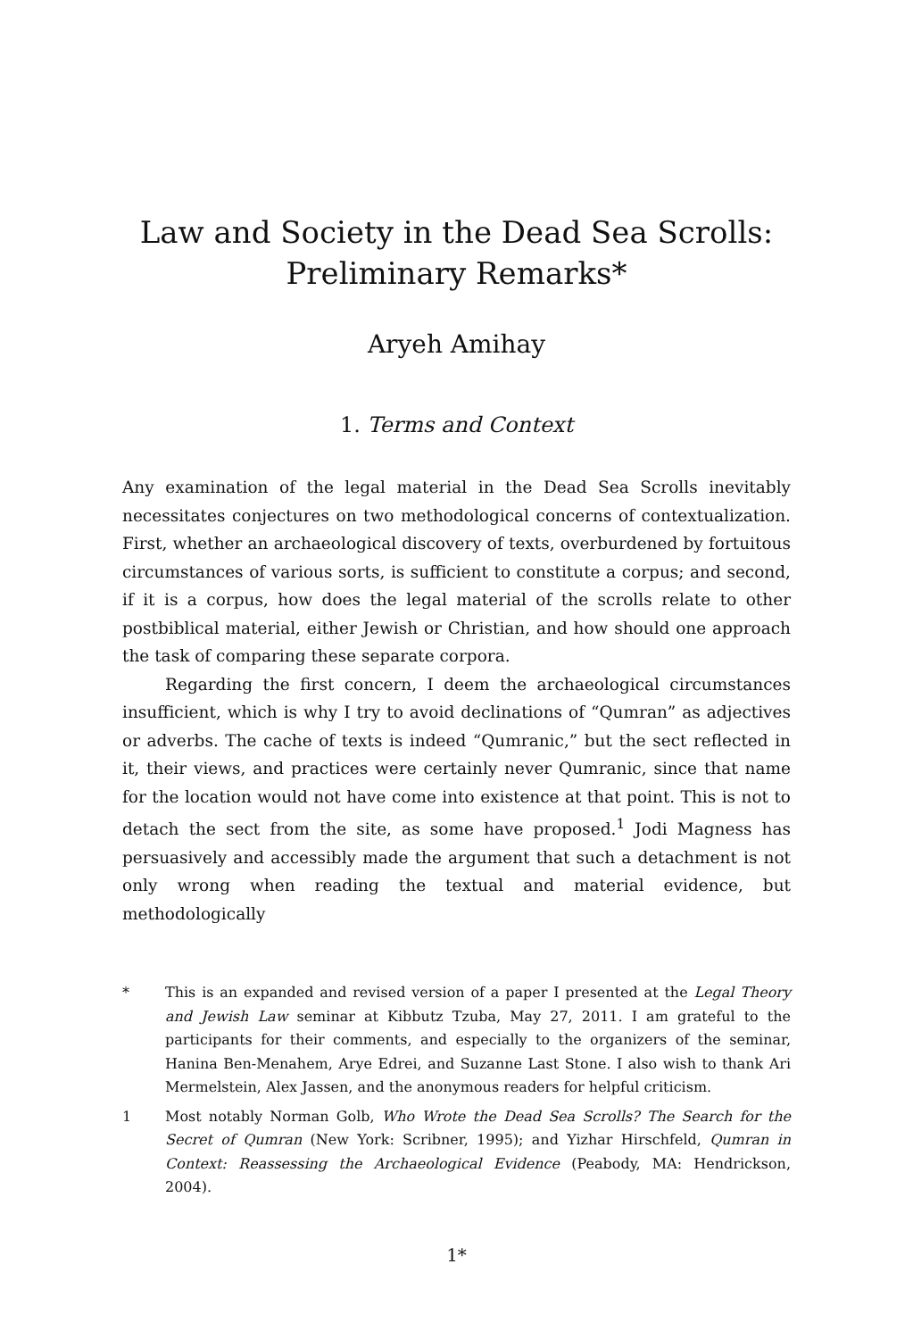Law and Society in the Dead Sea Scrolls:
Preliminary Remarks*
Aryeh Amihay
1. Terms and Context
Any examination of the legal material in the Dead Sea Scrolls inevitably necessitates conjectures on two methodological concerns of contextualization. First, whether an archaeological discovery of texts, overburdened by fortuitous circumstances of various sorts, is sufficient to constitute a corpus; and second, if it is a corpus, how does the legal material of the scrolls relate to other postbiblical material, either Jewish or Christian, and how should one approach the task of comparing these separate corpora.
Regarding the first concern, I deem the archaeological circumstances insufficient, which is why I try to avoid declinations of “Qumran” as adjectives or adverbs. The cache of texts is indeed “Qumranic,” but the sect reflected in it, their views, and practices were certainly never Qumranic, since that name for the location would not have come into existence at that point. This is not to detach the sect from the site, as some have proposed.<sup>1</sup> Jodi Magness has persuasively and accessibly made the argument that such a detachment is not only wrong when reading the textual and material evidence, but methodologically
* This is an expanded and revised version of a paper I presented at the Legal Theory and Jewish Law seminar at Kibbutz Tzuba, May 27, 2011. I am grateful to the participants for their comments, and especially to the organizers of the seminar, Hanina Ben-Menahem, Arye Edrei, and Suzanne Last Stone. I also wish to thank Ari Mermelstein, Alex Jassen, and the anonymous readers for helpful criticism.
1 Most notably Norman Golb, Who Wrote the Dead Sea Scrolls? The Search for the Secret of Qumran (New York: Scribner, 1995); and Yizhar Hirschfeld, Qumran in Context: Reassessing the Archaeological Evidence (Peabody, MA: Hendrickson, 2004).
1*